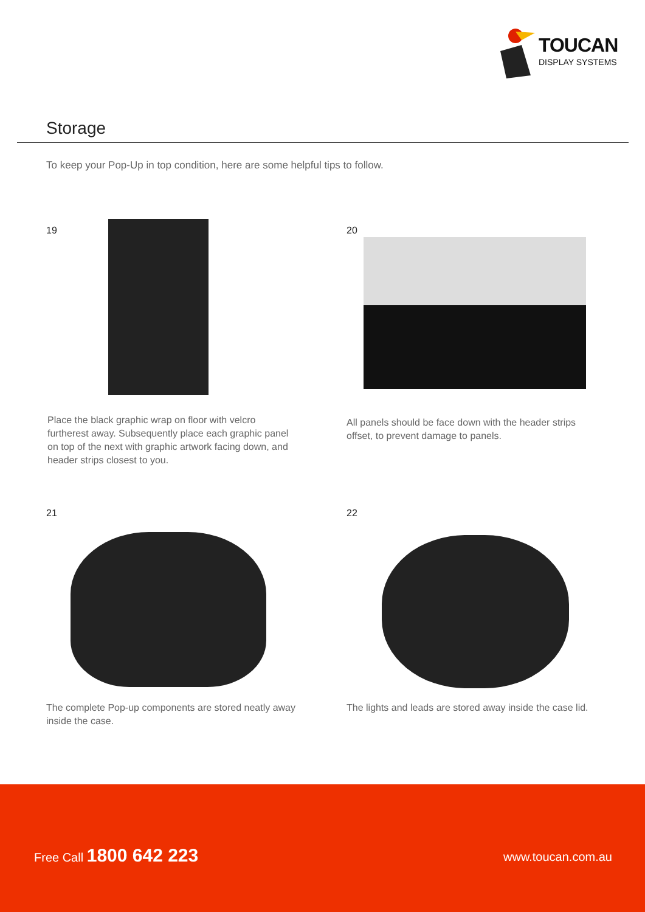TOUCAN
DISPLAY SYSTEMS
Storage
To keep your Pop-Up in top condition, here are some helpful tips to follow.
19
Place the black graphic wrap on floor with velcro furtherest away. Subsequently place each graphic panel on top of the next with graphic artwork facing down, and header strips closest to you.
20
All panels should be face down with the header strips offset, to prevent damage to panels.
21
The complete Pop-up components are stored neatly away inside the case.
22
The lights and leads are stored away inside the case lid.
Free Call 1800 642 223 www.toucan.com.au